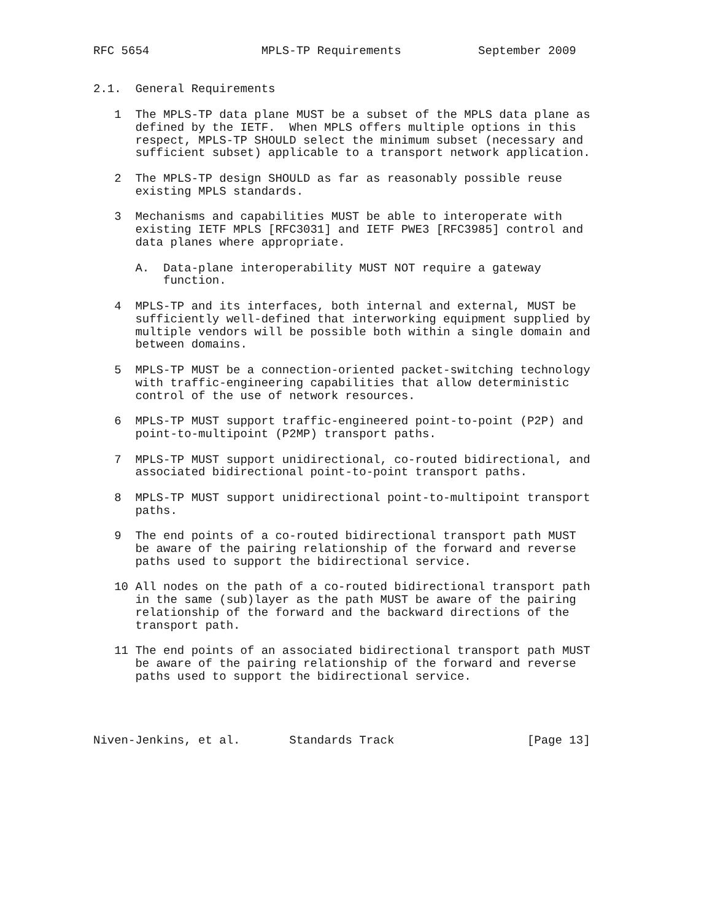RFC 5654                MPLS-TP Requirements           September 2009


2.1.  General Requirements

   1  The MPLS-TP data plane MUST be a subset of the MPLS data plane as
      defined by the IETF.  When MPLS offers multiple options in this
      respect, MPLS-TP SHOULD select the minimum subset (necessary and
      sufficient subset) applicable to a transport network application.

   2  The MPLS-TP design SHOULD as far as reasonably possible reuse
      existing MPLS standards.

   3  Mechanisms and capabilities MUST be able to interoperate with
      existing IETF MPLS [RFC3031] and IETF PWE3 [RFC3985] control and
      data planes where appropriate.

      A.  Data-plane interoperability MUST NOT require a gateway
          function.

   4  MPLS-TP and its interfaces, both internal and external, MUST be
      sufficiently well-defined that interworking equipment supplied by
      multiple vendors will be possible both within a single domain and
      between domains.

   5  MPLS-TP MUST be a connection-oriented packet-switching technology
      with traffic-engineering capabilities that allow deterministic
      control of the use of network resources.

   6  MPLS-TP MUST support traffic-engineered point-to-point (P2P) and
      point-to-multipoint (P2MP) transport paths.

   7  MPLS-TP MUST support unidirectional, co-routed bidirectional, and
      associated bidirectional point-to-point transport paths.

   8  MPLS-TP MUST support unidirectional point-to-multipoint transport
      paths.

   9  The end points of a co-routed bidirectional transport path MUST
      be aware of the pairing relationship of the forward and reverse
      paths used to support the bidirectional service.

   10 All nodes on the path of a co-routed bidirectional transport path
      in the same (sub)layer as the path MUST be aware of the pairing
      relationship of the forward and the backward directions of the
      transport path.

   11 The end points of an associated bidirectional transport path MUST
      be aware of the pairing relationship of the forward and reverse
      paths used to support the bidirectional service.




Niven-Jenkins, et al.       Standards Track                   [Page 13]